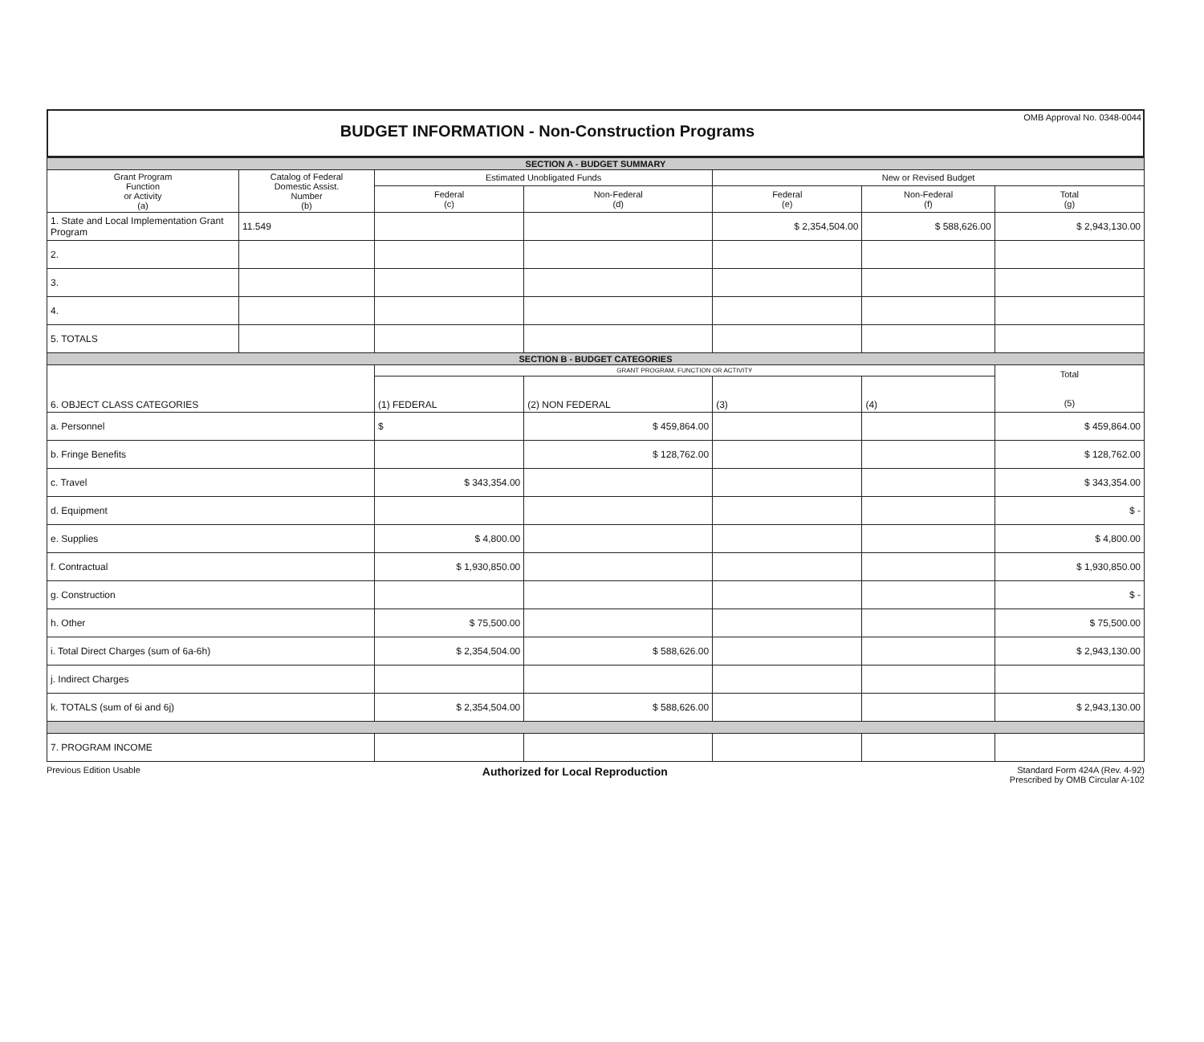OMB Approval No. 0348-0044
BUDGET INFORMATION - Non-Construction Programs
| SECTION A - BUDGET SUMMARY | | | | | | |
| Grant Program Function or Activity (a) | Catalog of Federal Domestic Assist. Number (b) | Estimated Unobligated Funds | | New or Revised Budget | | |
| | | Federal (c) | Non-Federal (d) | Federal (e) | Non-Federal (f) | Total (g) |
| 1. State and Local Implementation Grant Program | 11.549 | | | $ 2,354,504.00 | $ 588,626.00 | $ 2,943,130.00 |
| 2. | | | | | | |
| 3. | | | | | | |
| 4. | | | | | | |
| 5. TOTALS | | | | | | |
| SECTION B - BUDGET CATEGORIES | | | | | | |
| 6. OBJECT CLASS CATEGORIES | | GRANT PROGRAM, FUNCTION OR ACTIVITY | | | | Total (5) |
| | | (1) FEDERAL | (2) NON FEDERAL | (3) | (4) | |
| a. Personnel | | $ | $ 459,864.00 | | | $ 459,864.00 |
| b. Fringe Benefits | | | $ 128,762.00 | | | $ 128,762.00 |
| c. Travel | | $ 343,354.00 | | | | $ 343,354.00 |
| d. Equipment | | | | | | $ - |
| e. Supplies | | $ 4,800.00 | | | | $ 4,800.00 |
| f. Contractual | | $ 1,930,850.00 | | | | $ 1,930,850.00 |
| g. Construction | | | | | | $ - |
| h. Other | | $ 75,500.00 | | | | $ 75,500.00 |
| i. Total Direct Charges (sum of 6a-6h) | | $ 2,354,504.00 | $ 588,626.00 | | | $ 2,943,130.00 |
| j. Indirect Charges | | | | | | |
| k. TOTALS (sum of 6i and 6j) | | $ 2,354,504.00 | $ 588,626.00 | | | $ 2,943,130.00 |
| 7. PROGRAM INCOME | | | | | | |
Previous Edition Usable Authorized for Local Reproduction Standard Form 424A (Rev. 4-92)
Prescribed by OMB Circular A-102